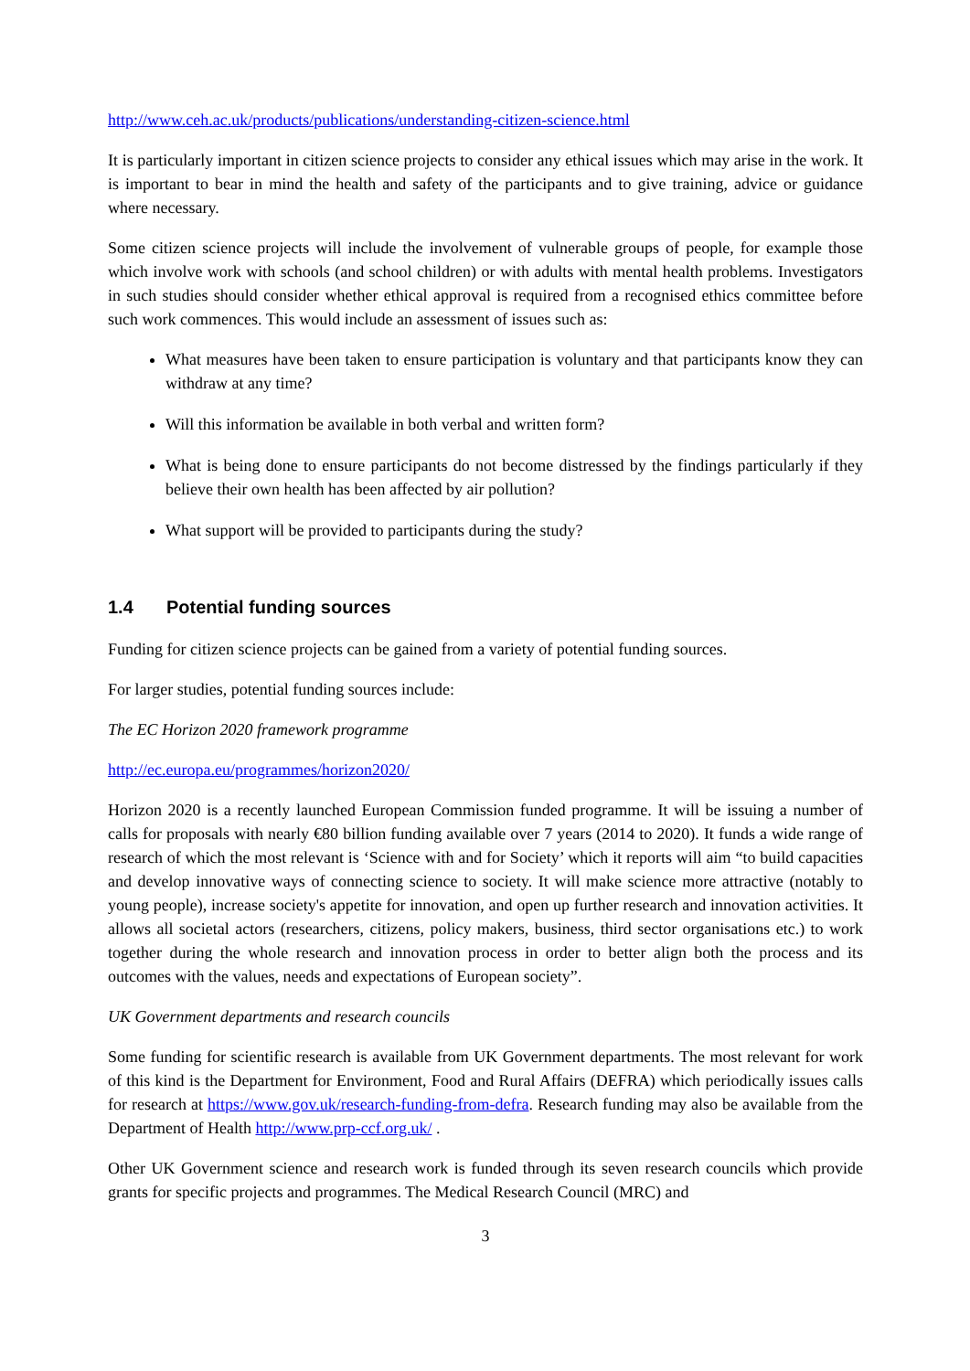http://www.ceh.ac.uk/products/publications/understanding-citizen-science.html
It is particularly important in citizen science projects to consider any ethical issues which may arise in the work. It is important to bear in mind the health and safety of the participants and to give training, advice or guidance where necessary.
Some citizen science projects will include the involvement of vulnerable groups of people, for example those which involve work with schools (and school children) or with adults with mental health problems. Investigators in such studies should consider whether ethical approval is required from a recognised ethics committee before such work commences. This would include an assessment of issues such as:
What measures have been taken to ensure participation is voluntary and that participants know they can withdraw at any time?
Will this information be available in both verbal and written form?
What is being done to ensure participants do not become distressed by the findings particularly if they believe their own health has been affected by air pollution?
What support will be provided to participants during the study?
1.4 Potential funding sources
Funding for citizen science projects can be gained from a variety of potential funding sources.
For larger studies, potential funding sources include:
The EC Horizon 2020 framework programme
http://ec.europa.eu/programmes/horizon2020/
Horizon 2020 is a recently launched European Commission funded programme. It will be issuing a number of calls for proposals with nearly €80 billion funding available over 7 years (2014 to 2020). It funds a wide range of research of which the most relevant is ‘Science with and for Society’ which it reports will aim “to build capacities and develop innovative ways of connecting science to society. It will make science more attractive (notably to young people), increase society's appetite for innovation, and open up further research and innovation activities. It allows all societal actors (researchers, citizens, policy makers, business, third sector organisations etc.) to work together during the whole research and innovation process in order to better align both the process and its outcomes with the values, needs and expectations of European society”.
UK Government departments and research councils
Some funding for scientific research is available from UK Government departments. The most relevant for work of this kind is the Department for Environment, Food and Rural Affairs (DEFRA) which periodically issues calls for research at https://www.gov.uk/research-funding-from-defra. Research funding may also be available from the Department of Health http://www.prp-ccf.org.uk/ .
Other UK Government science and research work is funded through its seven research councils which provide grants for specific projects and programmes. The Medical Research Council (MRC) and
3